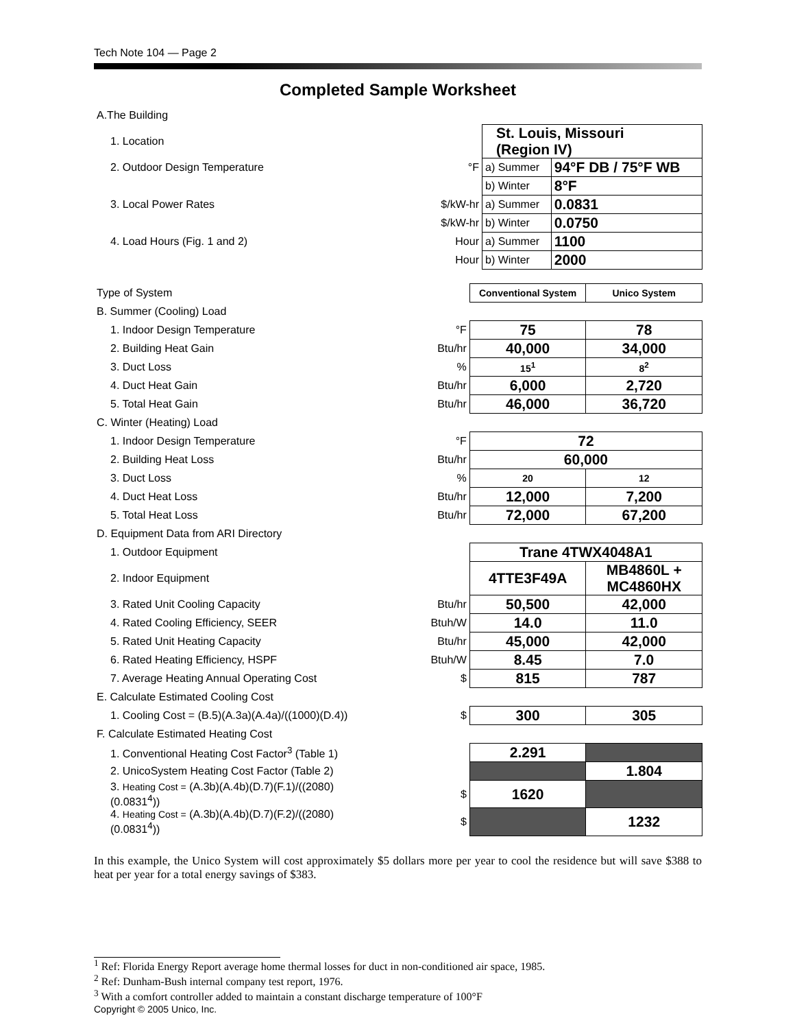Tech Note 104 — Page 2
Completed Sample Worksheet
| A.The Building | | | |
| 1. Location | | St. Louis, Missouri (Region IV) | |
| 2. Outdoor Design Temperature | °F | a) Summer | 94°F DB / 75°F WB |
| | | b) Winter | 8°F |
| 3. Local Power Rates | $/kW-hr | a) Summer | 0.0831 |
| | $/kW-hr | b) Winter | 0.0750 |
| 4. Load Hours (Fig. 1 and 2) | Hour | a) Summer | 1100 |
| | Hour | b) Winter | 2000 |
| Type of System | | Conventional System | Unico System |
| B. Summer (Cooling) Load | | | |
| 1. Indoor Design Temperature | °F | 75 | 78 |
| 2. Building Heat Gain | Btu/hr | 40,000 | 34,000 |
| 3. Duct Loss | % | 15<sup>1</sup> | 8<sup>2</sup> |
| 4. Duct Heat Gain | Btu/hr | 6,000 | 2,720 |
| 5. Total Heat Gain | Btu/hr | 46,000 | 36,720 |
| C. Winter (Heating) Load | | | |
| 1. Indoor Design Temperature | °F | 72 | |
| 2. Building Heat Loss | Btu/hr | 60,000 | |
| 3. Duct Loss | % | 20 | 12 |
| 4. Duct Heat Loss | Btu/hr | 12,000 | 7,200 |
| 5. Total Heat Loss | Btu/hr | 72,000 | 67,200 |
| D. Equipment Data from ARI Directory | | | |
| 1. Outdoor Equipment | | Trane 4TWX4048A1 | |
| 2. Indoor Equipment | | 4TTE3F49A | MB4860L + MC4860HX |
| 3. Rated Unit Cooling Capacity | Btu/hr | 50,500 | 42,000 |
| 4. Rated Cooling Efficiency, SEER | Btuh/W | 14.0 | 11.0 |
| 5. Rated Unit Heating Capacity | Btu/hr | 45,000 | 42,000 |
| 6. Rated Heating Efficiency, HSPF | Btuh/W | 8.45 | 7.0 |
| 7. Average Heating Annual Operating Cost | $ | 815 | 787 |
| E. Calculate Estimated Cooling Cost | | | |
| 1. Cooling Cost = (B.5)(A.3a)(A.4a)/((1000)(D.4)) | $ | 300 | 305 |
| F. Calculate Estimated Heating Cost | | | |
| 1. Conventional Heating Cost Factor<sup>3</sup> (Table 1) | | 2.291 | |
| 2. UnicoSystem Heating Cost Factor (Table 2) | | | 1.804 |
| 3. Heating Cost = (A.3b)(A.4b)(D.7)(F.1)/((2080)(0.0831<sup>4</sup>)) | $ | 1620 | |
| 4. Heating Cost = (A.3b)(A.4b)(D.7)(F.2)/((2080)(0.0831<sup>4</sup>)) | $ | | 1232 |
In this example, the Unico System will cost approximately $5 dollars more per year to cool the residence but will save $388 to heat per year for a total energy savings of $383.
<sup>1</sup> Ref: Florida Energy Report average home thermal losses for duct in non-conditioned air space, 1985.
<sup>2</sup> Ref: Dunham-Bush internal company test report, 1976.
<sup>3</sup> With a comfort controller added to maintain a constant discharge temperature of 100°F
Copyright © 2005 Unico, Inc.